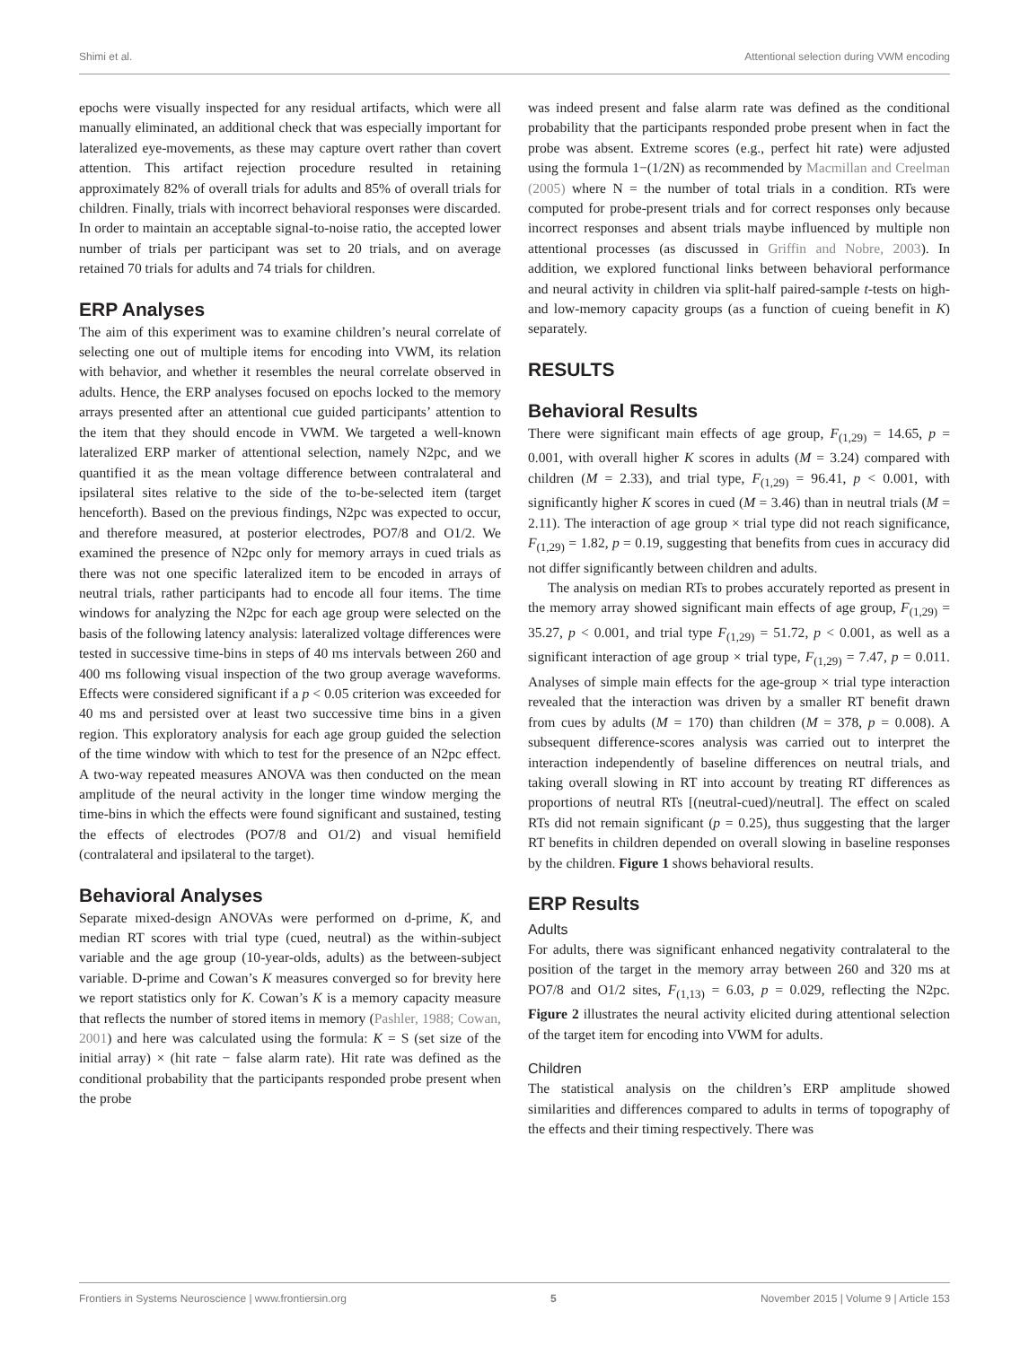Shimi et al. Attentional selection during VWM encoding
epochs were visually inspected for any residual artifacts, which were all manually eliminated, an additional check that was especially important for lateralized eye-movements, as these may capture overt rather than covert attention. This artifact rejection procedure resulted in retaining approximately 82% of overall trials for adults and 85% of overall trials for children. Finally, trials with incorrect behavioral responses were discarded. In order to maintain an acceptable signal-to-noise ratio, the accepted lower number of trials per participant was set to 20 trials, and on average retained 70 trials for adults and 74 trials for children.
ERP Analyses
The aim of this experiment was to examine children’s neural correlate of selecting one out of multiple items for encoding into VWM, its relation with behavior, and whether it resembles the neural correlate observed in adults. Hence, the ERP analyses focused on epochs locked to the memory arrays presented after an attentional cue guided participants’ attention to the item that they should encode in VWM. We targeted a well-known lateralized ERP marker of attentional selection, namely N2pc, and we quantified it as the mean voltage difference between contralateral and ipsilateral sites relative to the side of the to-be-selected item (target henceforth). Based on the previous findings, N2pc was expected to occur, and therefore measured, at posterior electrodes, PO7/8 and O1/2. We examined the presence of N2pc only for memory arrays in cued trials as there was not one specific lateralized item to be encoded in arrays of neutral trials, rather participants had to encode all four items. The time windows for analyzing the N2pc for each age group were selected on the basis of the following latency analysis: lateralized voltage differences were tested in successive time-bins in steps of 40 ms intervals between 260 and 400 ms following visual inspection of the two group average waveforms. Effects were considered significant if a p < 0.05 criterion was exceeded for 40 ms and persisted over at least two successive time bins in a given region. This exploratory analysis for each age group guided the selection of the time window with which to test for the presence of an N2pc effect. A two-way repeated measures ANOVA was then conducted on the mean amplitude of the neural activity in the longer time window merging the time-bins in which the effects were found significant and sustained, testing the effects of electrodes (PO7/8 and O1/2) and visual hemifield (contralateral and ipsilateral to the target).
Behavioral Analyses
Separate mixed-design ANOVAs were performed on d-prime, K, and median RT scores with trial type (cued, neutral) as the within-subject variable and the age group (10-year-olds, adults) as the between-subject variable. D-prime and Cowan’s K measures converged so for brevity here we report statistics only for K. Cowan’s K is a memory capacity measure that reflects the number of stored items in memory (Pashler, 1988; Cowan, 2001) and here was calculated using the formula: K = S (set size of the initial array) × (hit rate − false alarm rate). Hit rate was defined as the conditional probability that the participants responded probe present when the probe
was indeed present and false alarm rate was defined as the conditional probability that the participants responded probe present when in fact the probe was absent. Extreme scores (e.g., perfect hit rate) were adjusted using the formula 1−(1/2N) as recommended by Macmillan and Creelman (2005) where N = the number of total trials in a condition. RTs were computed for probe-present trials and for correct responses only because incorrect responses and absent trials maybe influenced by multiple non attentional processes (as discussed in Griffin and Nobre, 2003). In addition, we explored functional links between behavioral performance and neural activity in children via split-half paired-sample t-tests on high- and low-memory capacity groups (as a function of cueing benefit in K) separately.
RESULTS
Behavioral Results
There were significant main effects of age group, F<sub>(1,29)</sub> = 14.65, p = 0.001, with overall higher K scores in adults (M = 3.24) compared with children (M = 2.33), and trial type, F<sub>(1,29)</sub> = 96.41, p < 0.001, with significantly higher K scores in cued (M = 3.46) than in neutral trials (M = 2.11). The interaction of age group × trial type did not reach significance, F<sub>(1,29)</sub> = 1.82, p = 0.19, suggesting that benefits from cues in accuracy did not differ significantly between children and adults.
The analysis on median RTs to probes accurately reported as present in the memory array showed significant main effects of age group, F<sub>(1,29)</sub> = 35.27, p < 0.001, and trial type F<sub>(1,29)</sub> = 51.72, p < 0.001, as well as a significant interaction of age group × trial type, F<sub>(1,29)</sub> = 7.47, p = 0.011. Analyses of simple main effects for the age-group × trial type interaction revealed that the interaction was driven by a smaller RT benefit drawn from cues by adults (M = 170) than children (M = 378, p = 0.008). A subsequent difference-scores analysis was carried out to interpret the interaction independently of baseline differences on neutral trials, and taking overall slowing in RT into account by treating RT differences as proportions of neutral RTs [(neutral-cued)/neutral]. The effect on scaled RTs did not remain significant (p = 0.25), thus suggesting that the larger RT benefits in children depended on overall slowing in baseline responses by the children. Figure 1 shows behavioral results.
ERP Results
Adults
For adults, there was significant enhanced negativity contralateral to the position of the target in the memory array between 260 and 320 ms at PO7/8 and O1/2 sites, F<sub>(1,13)</sub> = 6.03, p = 0.029, reflecting the N2pc. Figure 2 illustrates the neural activity elicited during attentional selection of the target item for encoding into VWM for adults.
Children
The statistical analysis on the children’s ERP amplitude showed similarities and differences compared to adults in terms of topography of the effects and their timing respectively. There was
Frontiers in Systems Neuroscience | www.frontiersin.org 5 November 2015 | Volume 9 | Article 153